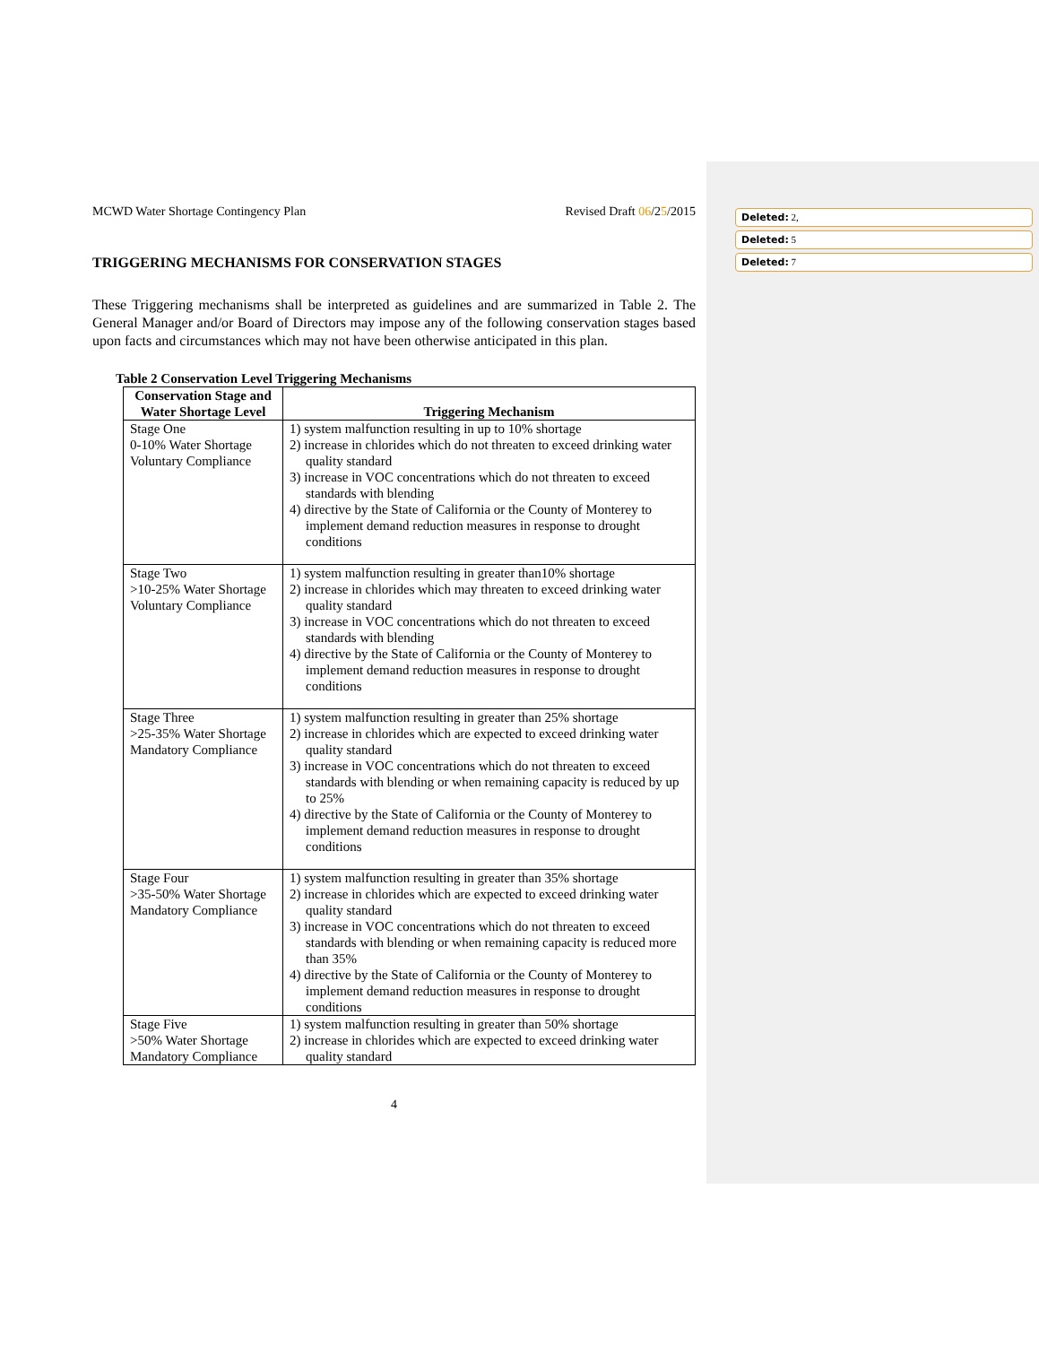Deleted: 2,
Deleted: 5
Deleted: 7
MCWD Water Shortage Contingency Plan Revised Draft 06/25/2015
TRIGGERING MECHANISMS FOR CONSERVATION STAGES
These Triggering mechanisms shall be interpreted as guidelines and are summarized in Table 2. The General Manager and/or Board of Directors may impose any of the following conservation stages based upon facts and circumstances which may not have been otherwise anticipated in this plan.
Table 2 Conservation Level Triggering Mechanisms
| Conservation Stage and Water Shortage Level | Triggering Mechanism |
| --- | --- |
| Stage One 0-10% Water Shortage Voluntary Compliance | 1) system malfunction resulting in up to 10% shortage 2) increase in chlorides which do not threaten to exceed drinking water quality standard 3) increase in VOC concentrations which do not threaten to exceed standards with blending 4) directive by the State of California or the County of Monterey to implement demand reduction measures in response to drought conditions |
| Stage Two >10-25% Water Shortage Voluntary Compliance | 1) system malfunction resulting in greater than10% shortage 2) increase in chlorides which may threaten to exceed drinking water quality standard 3) increase in VOC concentrations which do not threaten to exceed standards with blending 4) directive by the State of California or the County of Monterey to implement demand reduction measures in response to drought conditions |
| Stage Three >25-35% Water Shortage Mandatory Compliance | 1) system malfunction resulting in greater than 25% shortage 2) increase in chlorides which are expected to exceed drinking water quality standard 3) increase in VOC concentrations which do not threaten to exceed standards with blending or when remaining capacity is reduced by up to 25% 4) directive by the State of California or the County of Monterey to implement demand reduction measures in response to drought conditions |
| Stage Four >35-50% Water Shortage Mandatory Compliance | 1) system malfunction resulting in greater than 35% shortage 2) increase in chlorides which are expected to exceed drinking water quality standard 3) increase in VOC concentrations which do not threaten to exceed standards with blending or when remaining capacity is reduced more than 35% 4) directive by the State of California or the County of Monterey to implement demand reduction measures in response to drought conditions |
| Stage Five >50% Water Shortage Mandatory Compliance | 1) system malfunction resulting in greater than 50% shortage 2) increase in chlorides which are expected to exceed drinking water quality standard |
4